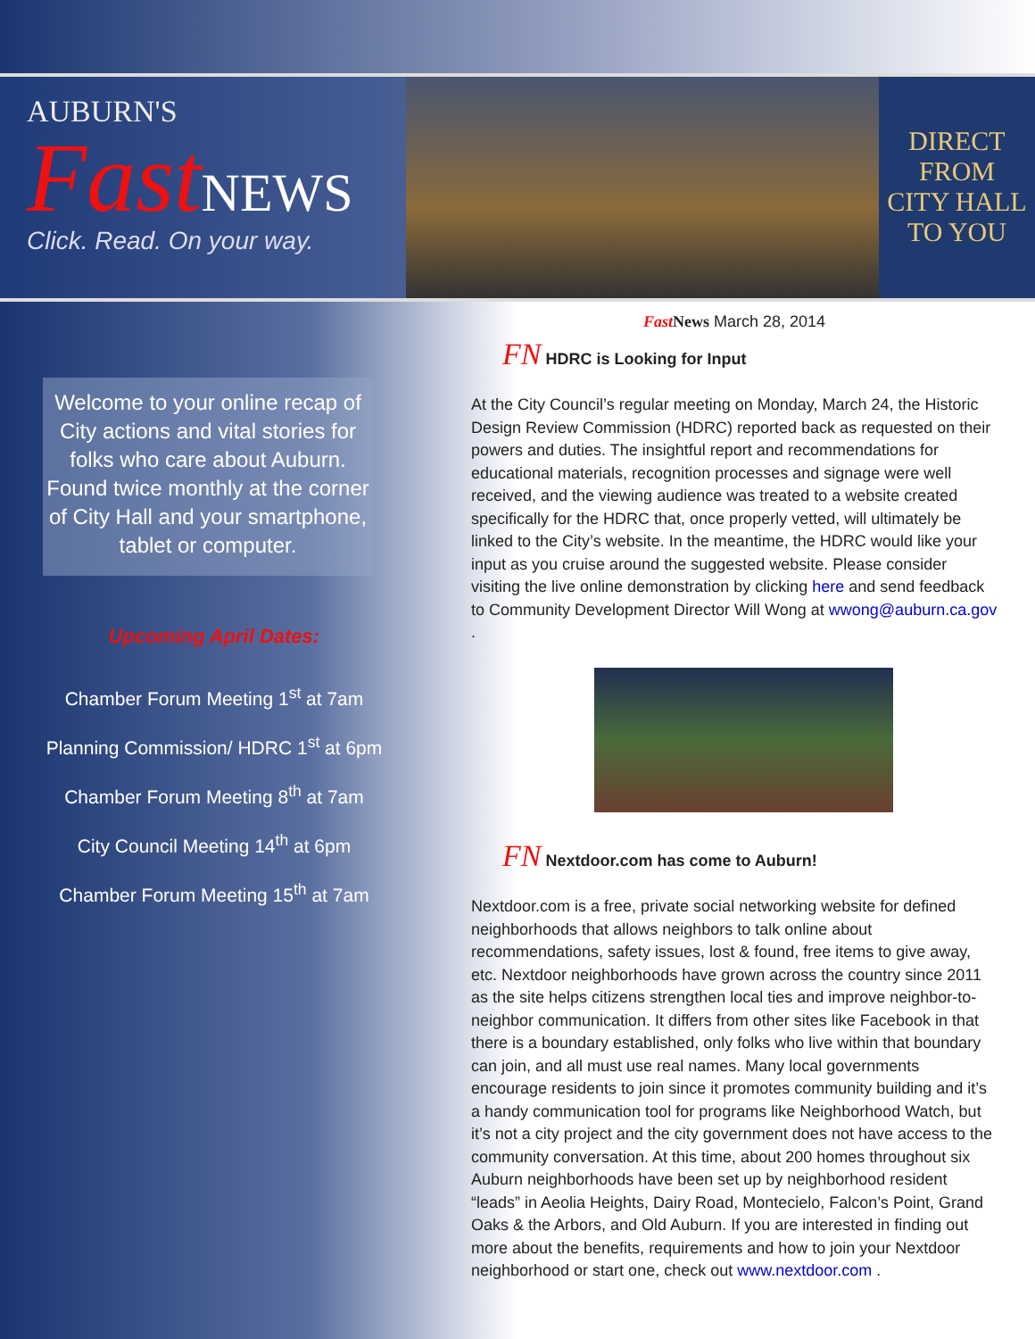AUBURN'S
Fast NEWS
Click. Read. On your way.
DIRECT
FROM
CITY HALL
TO YOU
Welcome to your online recap of City actions and vital stories for folks who care about Auburn. Found twice monthly at the corner of City Hall and your smartphone, tablet or computer.
Upcoming April Dates:
Chamber Forum Meeting 1<sup>st</sup> at 7am
Planning Commission/ HDRC 1<sup>st</sup> at 6pm
Chamber Forum Meeting 8<sup>th</sup> at 7am
City Council Meeting 14<sup>th</sup> at 6pm
Chamber Forum Meeting 15<sup>th</sup> at 7am
Fast News March 28, 2014
FN HDRC is Looking for Input
At the City Council’s regular meeting on Monday, March 24, the Historic Design Review Commission (HDRC) reported back as requested on their powers and duties. The insightful report and recommendations for educational materials, recognition processes and signage were well received, and the viewing audience was treated to a website created specifically for the HDRC that, once properly vetted, will ultimately be linked to the City’s website. In the meantime, the HDRC would like your input as you cruise around the suggested website. Please consider visiting the live online demonstration by clicking here and send feedback to Community Development Director Will Wong at wwong@auburn.ca.gov .
FN Nextdoor.com has come to Auburn!
Nextdoor.com is a free, private social networking website for defined neighborhoods that allows neighbors to talk online about recommendations, safety issues, lost & found, free items to give away, etc. Nextdoor neighborhoods have grown across the country since 2011 as the site helps citizens strengthen local ties and improve neighbor-to-neighbor communication. It differs from other sites like Facebook in that there is a boundary established, only folks who live within that boundary can join, and all must use real names. Many local governments encourage residents to join since it promotes community building and it’s a handy communication tool for programs like Neighborhood Watch, but it’s not a city project and the city government does not have access to the community conversation. At this time, about 200 homes throughout six Auburn neighborhoods have been set up by neighborhood resident “leads” in Aeolia Heights, Dairy Road, Montecielo, Falcon’s Point, Grand Oaks & the Arbors, and Old Auburn. If you are interested in finding out more about the benefits, requirements and how to join your Nextdoor neighborhood or start one, check out www.nextdoor.com .